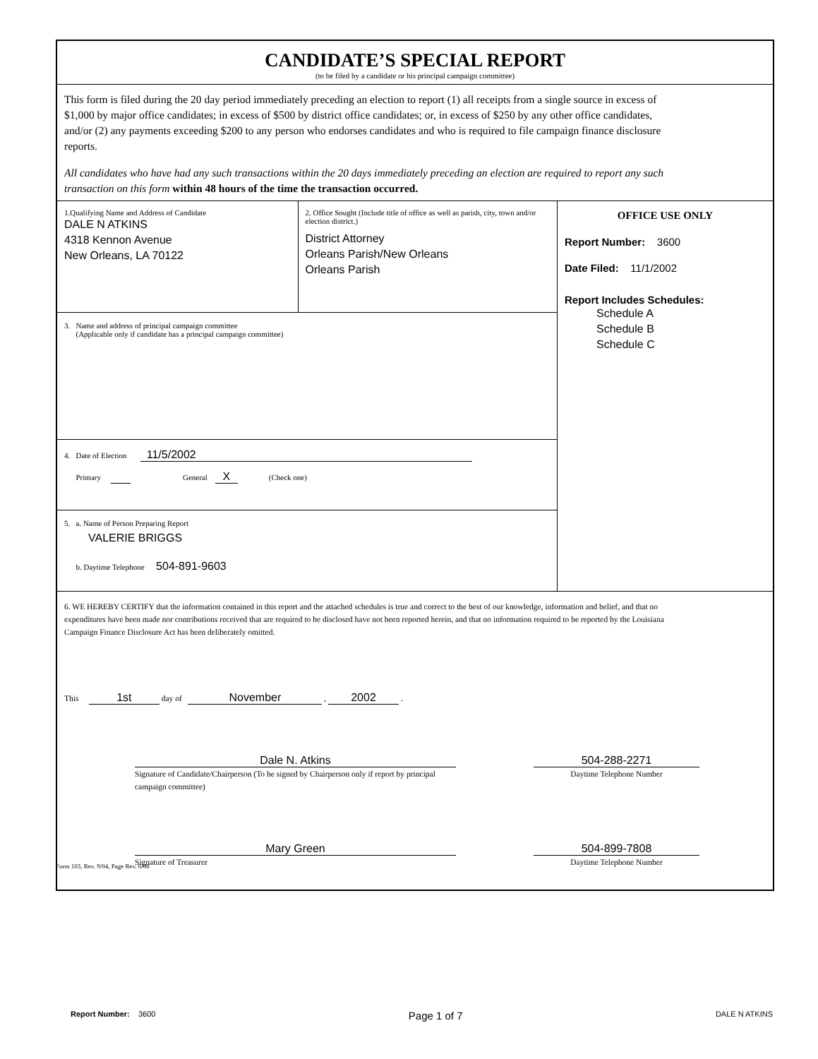CANDIDATE’S SPECIAL REPORT
(to be filed by a candidate or his principal campaign committee)
This form is filed during the 20 day period immediately preceding an election to report (1) all receipts from a single source in excess of $1,000 by major office candidates; in excess of $500 by district office candidates; or, in excess of $250 by any other office candidates, and/or (2) any payments exceeding $200 to any person who endorses candidates and who is required to file campaign finance disclosure reports.
All candidates who have had any such transactions within the 20 days immediately preceding an election are required to report any such transaction on this form within 48 hours of the time the transaction occurred.
1.Qualifying Name and Address of Candidate
DALE N ATKINS
4318 Kennon Avenue
New Orleans, LA 70122
2. Office Sought (Include title of office as well as parish, city, town and/or election district.)
District Attorney
Orleans Parish/New Orleans
Orleans Parish
3. Name and address of principal campaign committee
(Applicable only if candidate has a principal campaign committee)
4. Date of Election 11/5/2002
Primary General X (Check one)
5. a. Name of Person Preparing Report
VALERIE BRIGGS
b. Daytime Telephone 504-891-9603
OFFICE USE ONLY
Report Number: 3600
Date Filed: 11/1/2002
Report Includes Schedules:
Schedule A
Schedule B
Schedule C
6. WE HEREBY CERTIFY that the information contained in this report and the attached schedules is true and correct to the best of our knowledge, information and belief, and that no expenditures have been made nor contributions received that are required to be disclosed have not been reported herein, and that no information required to be reported by the Louisiana Campaign Finance Disclosure Act has been deliberately omitted.
This 1st day of November , 2002 .
Dale N. Atkins
Signature of Candidate/Chairperson (To be signed by Chairperson only if report by principal campaign committee)
504-288-2271
Daytime Telephone Number
Mary Green
Signature of Treasurer
504-899-7808
Daytime Telephone Number
Form 103, Rev. 9/04, Page Rev. 6/08
Report Number: 3600 Page 1 of 7 DALE N ATKINS